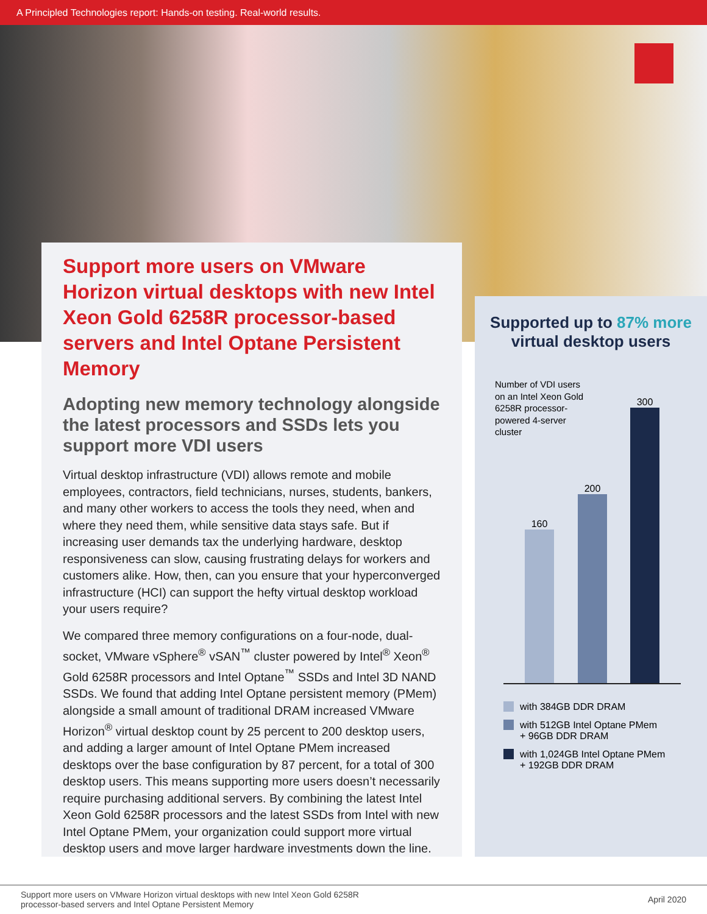A Principled Technologies report: Hands-on testing. Real-world results.
Support more users on VMware Horizon virtual desktops with new Intel Xeon Gold 6258R processor-based servers and Intel Optane Persistent Memory
Adopting new memory technology alongside the latest processors and SSDs lets you support more VDI users
Virtual desktop infrastructure (VDI) allows remote and mobile employees, contractors, field technicians, nurses, students, bankers, and many other workers to access the tools they need, when and where they need them, while sensitive data stays safe. But if increasing user demands tax the underlying hardware, desktop responsiveness can slow, causing frustrating delays for workers and customers alike. How, then, can you ensure that your hyperconverged infrastructure (HCI) can support the hefty virtual desktop workload your users require?
We compared three memory configurations on a four-node, dual-socket, VMware vSphere<sup>®</sup> vSAN<sup>™</sup> cluster powered by Intel<sup>®</sup> Xeon<sup>®</sup> Gold 6258R processors and Intel Optane<sup>™</sup> SSDs and Intel 3D NAND SSDs. We found that adding Intel Optane persistent memory (PMem) alongside a small amount of traditional DRAM increased VMware Horizon<sup>®</sup> virtual desktop count by 25 percent to 200 desktop users, and adding a larger amount of Intel Optane PMem increased desktops over the base configuration by 87 percent, for a total of 300 desktop users. This means supporting more users doesn’t necessarily require purchasing additional servers. By combining the latest Intel Xeon Gold 6258R processors and the latest SSDs from Intel with new Intel Optane PMem, your organization could support more virtual desktop users and move larger hardware investments down the line.
Supported up to 87% more
virtual desktop users
Number of VDI users on an Intel Xeon Gold 6258R processor-powered 4-server cluster
160
200
300
with 384GB DDR DRAM
with 512GB Intel Optane PMem
+ 96GB DDR DRAM
with 1,024GB Intel Optane PMem
+ 192GB DDR DRAM
Support more users on VMware Horizon virtual desktops with new Intel Xeon Gold 6258R
processor-based servers and Intel Optane Persistent Memory
April 2020